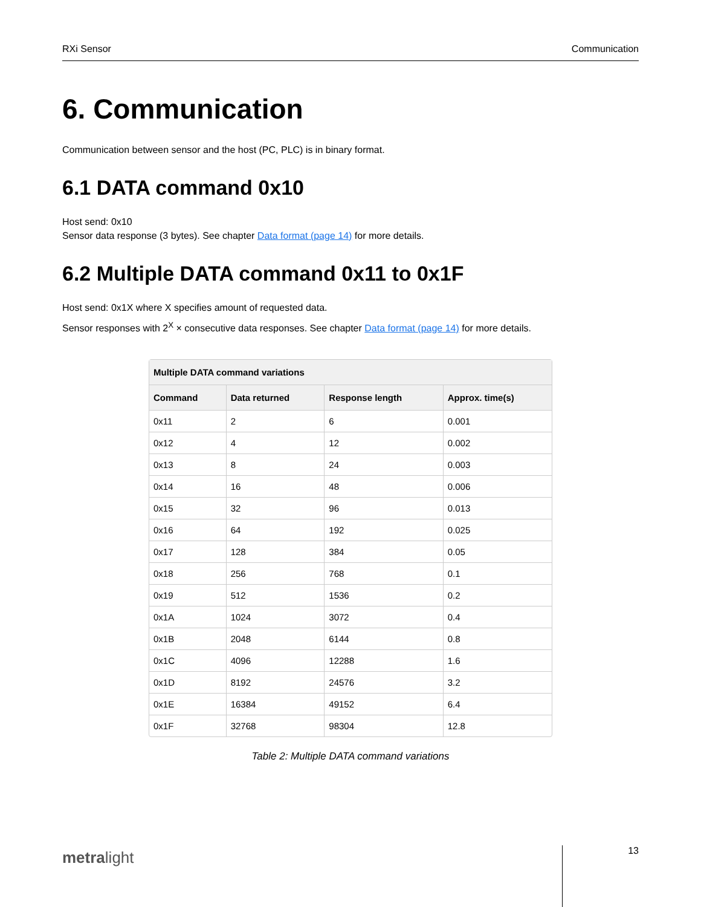RXi Sensor Communication
6. Communication
Communication between sensor and the host (PC, PLC) is in binary format.
6.1 DATA command 0x10
Host send: 0x10
Sensor data response (3 bytes). See chapter Data format (page 14) for more details.
6.2 Multiple DATA command 0x11 to 0x1F
Host send: 0x1X where X specifies amount of requested data.
Sensor responses with 2<sup>X</sup> × consecutive data responses. See chapter Data format (page 14) for more details.
| Multiple DATA command variations | | | |
| --- | --- | --- | --- |
| Command | Data returned | Response length | Approx. time(s) |
| 0x11 | 2 | 6 | 0.001 |
| 0x12 | 4 | 12 | 0.002 |
| 0x13 | 8 | 24 | 0.003 |
| 0x14 | 16 | 48 | 0.006 |
| 0x15 | 32 | 96 | 0.013 |
| 0x16 | 64 | 192 | 0.025 |
| 0x17 | 128 | 384 | 0.05 |
| 0x18 | 256 | 768 | 0.1 |
| 0x19 | 512 | 1536 | 0.2 |
| 0x1A | 1024 | 3072 | 0.4 |
| 0x1B | 2048 | 6144 | 0.8 |
| 0x1C | 4096 | 12288 | 1.6 |
| 0x1D | 8192 | 24576 | 3.2 |
| 0x1E | 16384 | 49152 | 6.4 |
| 0x1F | 32768 | 98304 | 12.8 |
Table 2: Multiple DATA command variations
metralight 13